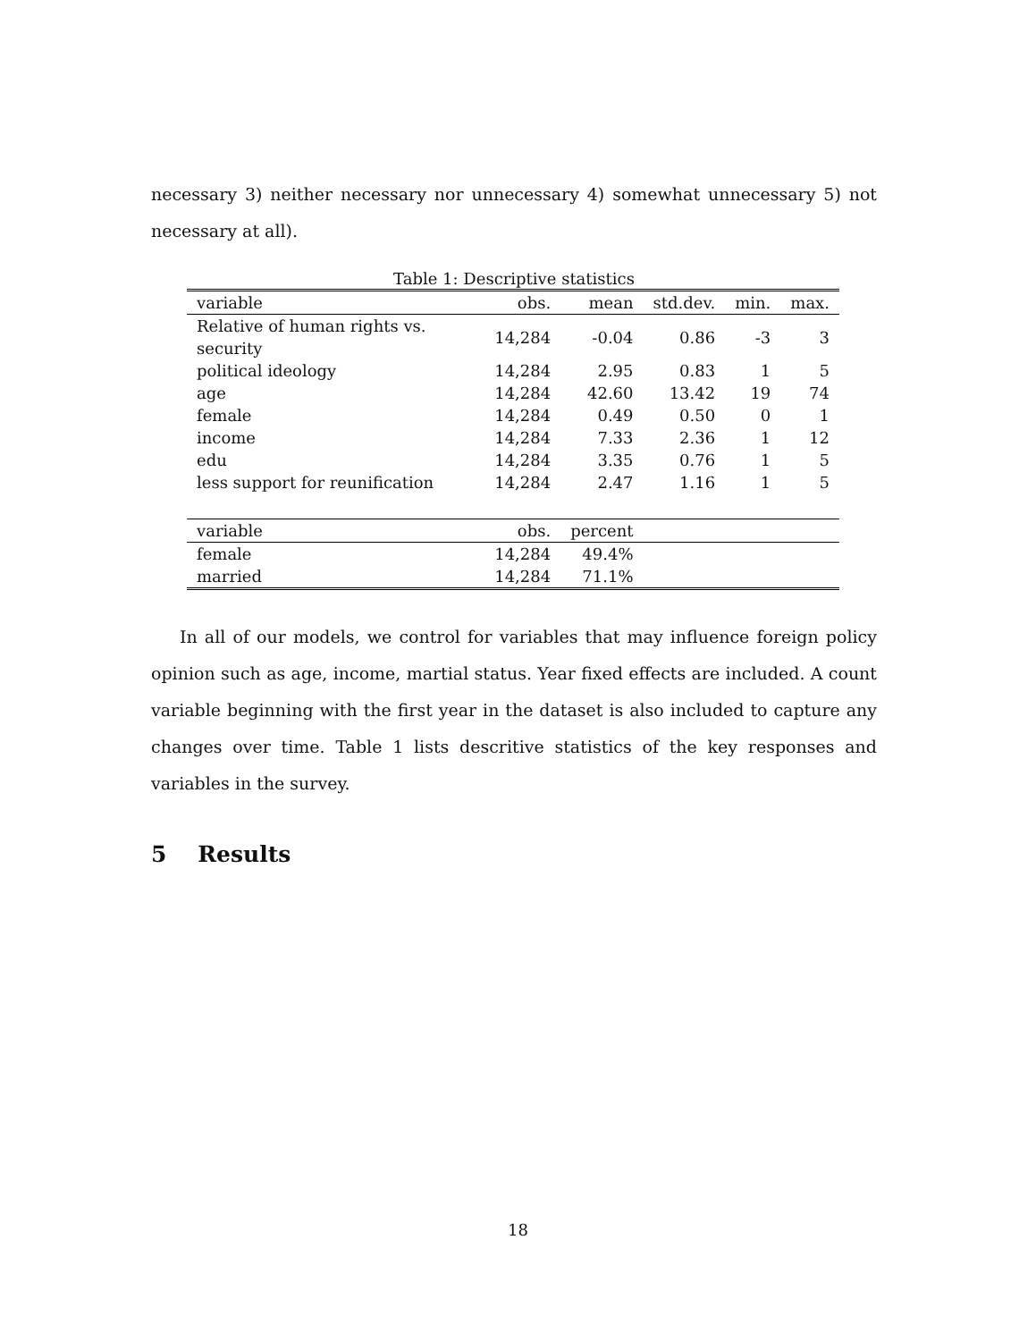necessary 3) neither necessary nor unnecessary 4) somewhat unnecessary 5) not necessary at all).
Table 1: Descriptive statistics
| variable | obs. | mean | std.dev. | min. | max. |
| --- | --- | --- | --- | --- | --- |
| Relative of human rights vs. security | 14,284 | -0.04 | 0.86 | -3 | 3 |
| political ideology | 14,284 | 2.95 | 0.83 | 1 | 5 |
| age | 14,284 | 42.60 | 13.42 | 19 | 74 |
| female | 14,284 | 0.49 | 0.50 | 0 | 1 |
| income | 14,284 | 7.33 | 2.36 | 1 | 12 |
| edu | 14,284 | 3.35 | 0.76 | 1 | 5 |
| less support for reunification | 14,284 | 2.47 | 1.16 | 1 | 5 |
| variable | obs. | percent | | | |
| female | 14,284 | 49.4% | | | |
| married | 14,284 | 71.1% | | | |
In all of our models, we control for variables that may influence foreign policy opinion such as age, income, martial status. Year fixed effects are included. A count variable beginning with the first year in the dataset is also included to capture any changes over time. Table 1 lists descritive statistics of the key responses and variables in the survey.
5 Results
18